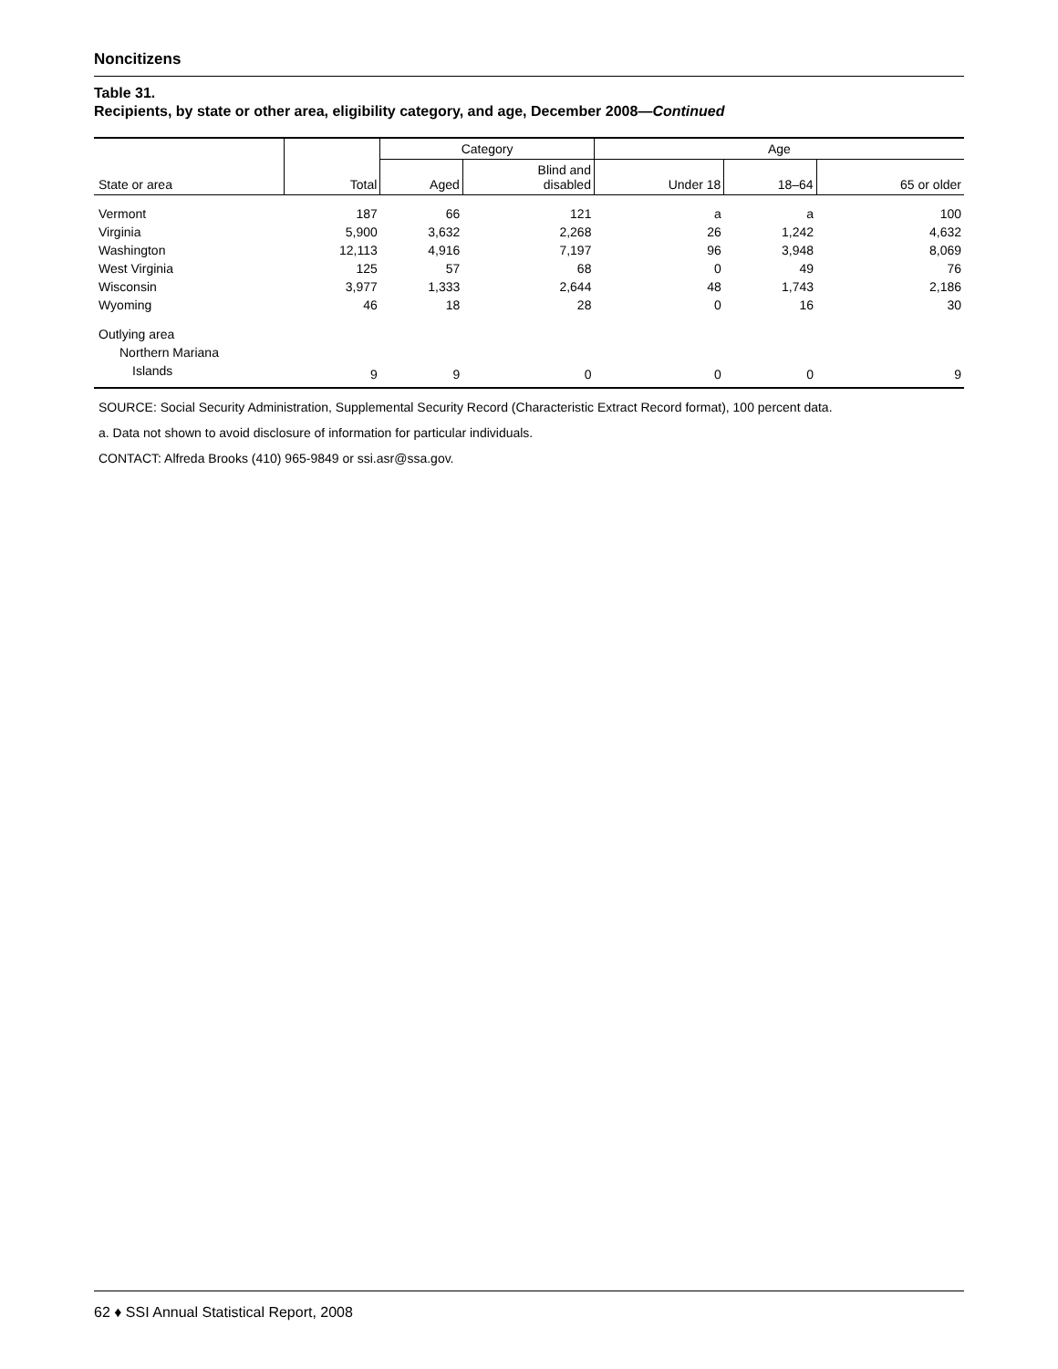Noncitizens
Table 31.
Recipients, by state or other area, eligibility category, and age, December 2008—Continued
| State or area | Total | Category | | Age | | |
| --- | --- | --- | --- | --- | --- | --- |
| | | Aged | Blind and disabled | Under 18 | 18–64 | 65 or older |
| Vermont | 187 | 66 | 121 | a | a | 100 |
| Virginia | 5,900 | 3,632 | 2,268 | 26 | 1,242 | 4,632 |
| Washington | 12,113 | 4,916 | 7,197 | 96 | 3,948 | 8,069 |
| West Virginia | 125 | 57 | 68 | 0 | 49 | 76 |
| Wisconsin | 3,977 | 1,333 | 2,644 | 48 | 1,743 | 2,186 |
| Wyoming | 46 | 18 | 28 | 0 | 16 | 30 |
| Outlying area | | | | | | |
| Northern Mariana | | | | | | |
| Islands | 9 | 9 | 0 | 0 | 0 | 9 |
SOURCE: Social Security Administration, Supplemental Security Record (Characteristic Extract Record format), 100 percent data.
a. Data not shown to avoid disclosure of information for particular individuals.
CONTACT: Alfreda Brooks (410) 965-9849 or ssi.asr@ssa.gov.
62 ♦ SSI Annual Statistical Report, 2008